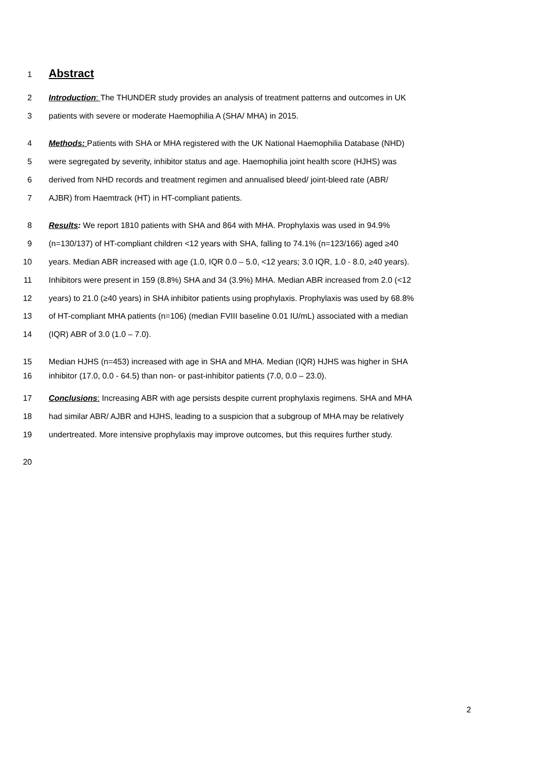1
Abstract
2 Introduction: The THUNDER study provides an analysis of treatment patterns and outcomes in UK
3 patients with severe or moderate Haemophilia A (SHA/ MHA) in 2015.
4 Methods: Patients with SHA or MHA registered with the UK National Haemophilia Database (NHD)
5 were segregated by severity, inhibitor status and age. Haemophilia joint health score (HJHS) was
6 derived from NHD records and treatment regimen and annualised bleed/ joint-bleed rate (ABR/
7 AJBR) from Haemtrack (HT) in HT-compliant patients.
8 Results: We report 1810 patients with SHA and 864 with MHA. Prophylaxis was used in 94.9%
9 (n=130/137) of HT-compliant children <12 years with SHA, falling to 74.1% (n=123/166) aged ≥40
10 years. Median ABR increased with age (1.0, IQR 0.0 – 5.0, <12 years; 3.0 IQR, 1.0 - 8.0, ≥40 years).
11 Inhibitors were present in 159 (8.8%) SHA and 34 (3.9%) MHA. Median ABR increased from 2.0 (<12
12 years) to 21.0 (≥40 years) in SHA inhibitor patients using prophylaxis. Prophylaxis was used by 68.8%
13 of HT-compliant MHA patients (n=106) (median FVIII baseline 0.01 IU/mL) associated with a median
14 (IQR) ABR of 3.0 (1.0 – 7.0).
15 Median HJHS (n=453) increased with age in SHA and MHA. Median (IQR) HJHS was higher in SHA
16 inhibitor (17.0, 0.0 - 64.5) than non- or past-inhibitor patients (7.0, 0.0 – 23.0).
17 Conclusions: Increasing ABR with age persists despite current prophylaxis regimens. SHA and MHA
18 had similar ABR/ AJBR and HJHS, leading to a suspicion that a subgroup of MHA may be relatively
19 undertreated. More intensive prophylaxis may improve outcomes, but this requires further study.
20
2